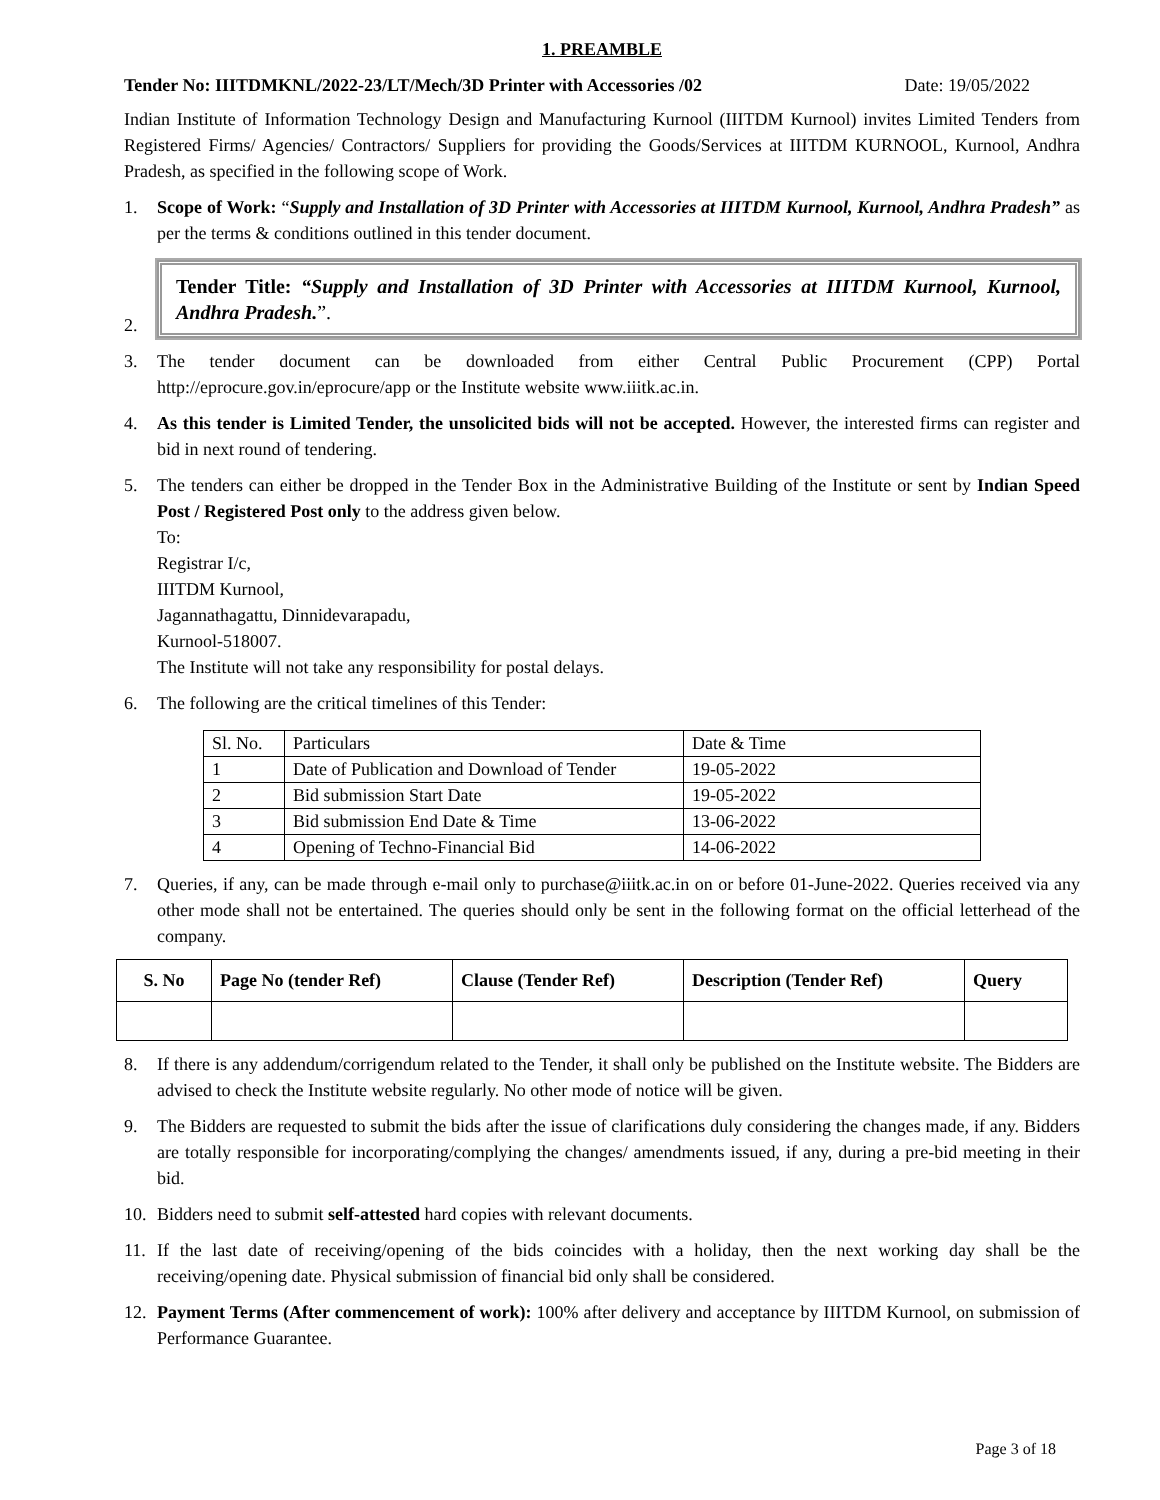1. PREAMBLE
Tender No: IIITDMKNL/2022-23/LT/Mech/3D Printer with Accessories /02 Date: 19/05/2022
Indian Institute of Information Technology Design and Manufacturing Kurnool (IIITDM Kurnool) invites Limited Tenders from Registered Firms/ Agencies/ Contractors/ Suppliers for providing the Goods/Services at IIITDM KURNOOL, Kurnool, Andhra Pradesh, as specified in the following scope of Work.
1. Scope of Work: “Supply and Installation of 3D Printer with Accessories at IIITDM Kurnool, Kurnool, Andhra Pradesh” as per the terms & conditions outlined in this tender document.
2.
Tender Title: “Supply and Installation of 3D Printer with Accessories at IIITDM Kurnool, Kurnool, Andhra Pradesh.”.
3. The tender document can be downloaded from either Central Public Procurement (CPP) Portal http://eprocure.gov.in/eprocure/app or the Institute website www.iiitk.ac.in.
4. As this tender is Limited Tender, the unsolicited bids will not be accepted. However, the interested firms can register and bid in next round of tendering.
5. The tenders can either be dropped in the Tender Box in the Administrative Building of the Institute or sent by Indian Speed Post / Registered Post only to the address given below.
To:
Registrar I/c,
IIITDM Kurnool,
Jagannathagattu, Dinnidevarapadu,
Kurnool-518007.
The Institute will not take any responsibility for postal delays.
6. The following are the critical timelines of this Tender:
| Sl. No. | Particulars | Date & Time |
| 1 | Date of Publication and Download of Tender | 19-05-2022 |
| 2 | Bid submission Start Date | 19-05-2022 |
| 3 | Bid submission End Date & Time | 13-06-2022 |
| 4 | Opening of Techno-Financial Bid | 14-06-2022 |
7. Queries, if any, can be made through e-mail only to purchase@iiitk.ac.in on or before 01-June-2022. Queries received via any other mode shall not be entertained. The queries should only be sent in the following format on the official letterhead of the company.
| S. No | Page No (tender Ref) | Clause (Tender Ref) | Description (Tender Ref) | Query |
| --- | --- | --- | --- | --- |
8. If there is any addendum/corrigendum related to the Tender, it shall only be published on the Institute website. The Bidders are advised to check the Institute website regularly. No other mode of notice will be given.
9. The Bidders are requested to submit the bids after the issue of clarifications duly considering the changes made, if any. Bidders are totally responsible for incorporating/complying the changes/ amendments issued, if any, during a pre-bid meeting in their bid.
10. Bidders need to submit self-attested hard copies with relevant documents.
11. If the last date of receiving/opening of the bids coincides with a holiday, then the next working day shall be the receiving/opening date. Physical submission of financial bid only shall be considered.
12. Payment Terms (After commencement of work): 100% after delivery and acceptance by IIITDM Kurnool, on submission of Performance Guarantee.
Page 3 of 18